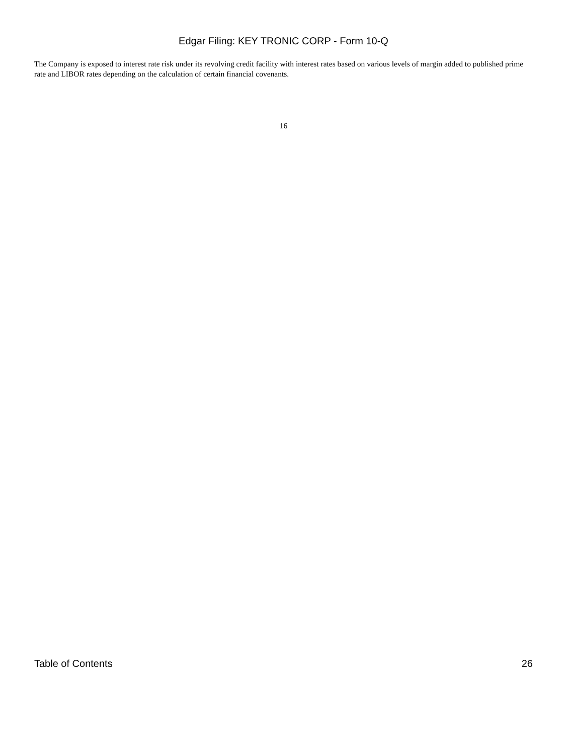Edgar Filing: KEY TRONIC CORP - Form 10-Q
The Company is exposed to interest rate risk under its revolving credit facility with interest rates based on various levels of margin added to published prime rate and LIBOR rates depending on the calculation of certain financial covenants.
16
Table of Contents 26